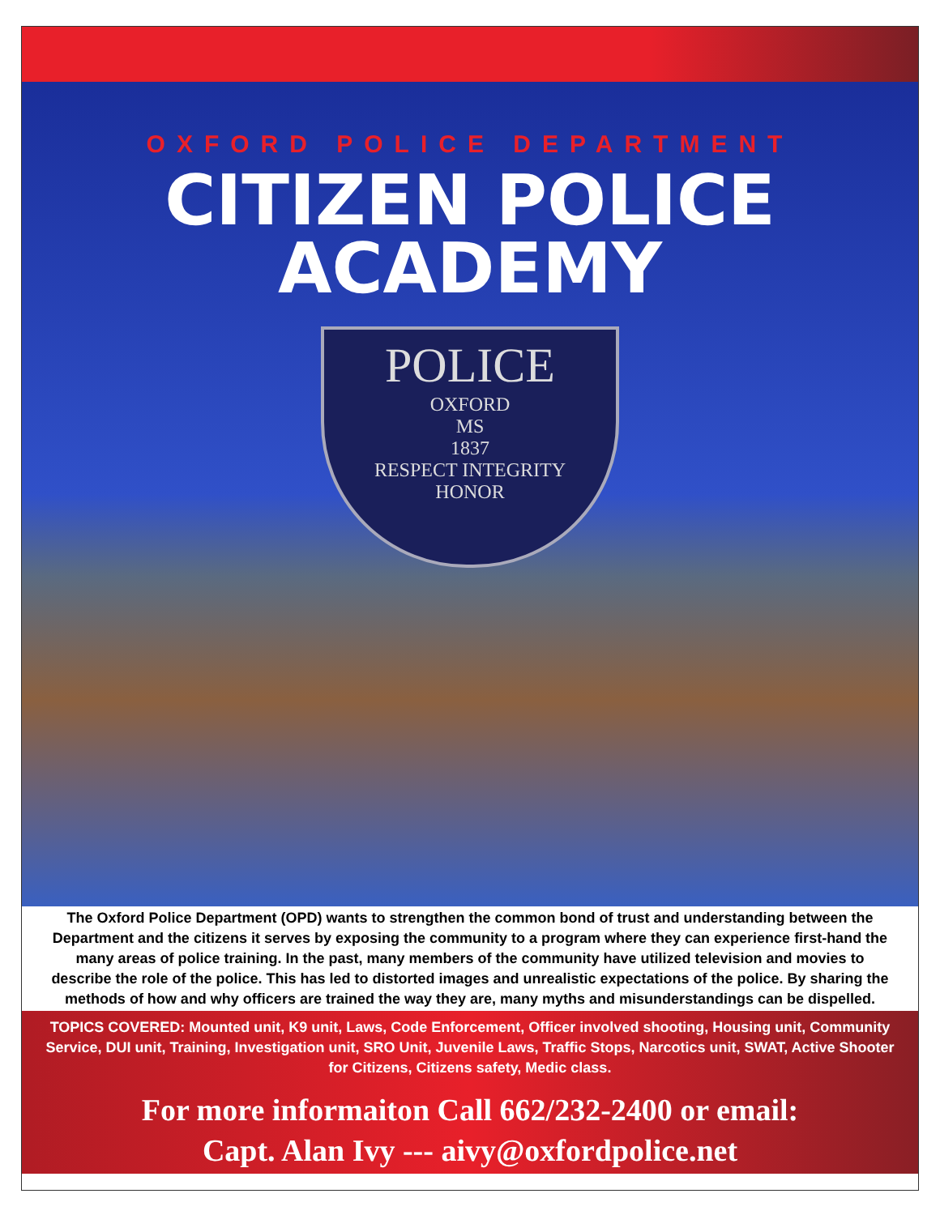OXFORD POLICE DEPARTMENT
CITIZEN POLICE
ACADEMY
POLICE
OXFORD
MS
1837
RESPECT INTEGRITY
HONOR
The Oxford Police Department (OPD) wants to strengthen the common bond of trust and understanding between the Department and the citizens it serves by exposing the community to a program where they can experience first-hand the many areas of police training. In the past, many members of the community have utilized television and movies to describe the role of the police. This has led to distorted images and unrealistic expectations of the police. By sharing the methods of how and why officers are trained the way they are, many myths and misunderstandings can be dispelled.
TOPICS COVERED: Mounted unit, K9 unit, Laws, Code Enforcement, Officer involved shooting, Housing unit, Community Service, DUI unit, Training, Investigation unit, SRO Unit, Juvenile Laws, Traffic Stops, Narcotics unit, SWAT, Active Shooter for Citizens, Citizens safety, Medic class.
For more informaiton Call 662/232-2400 or email:
Capt. Alan Ivy --- aivy@oxfordpolice.net